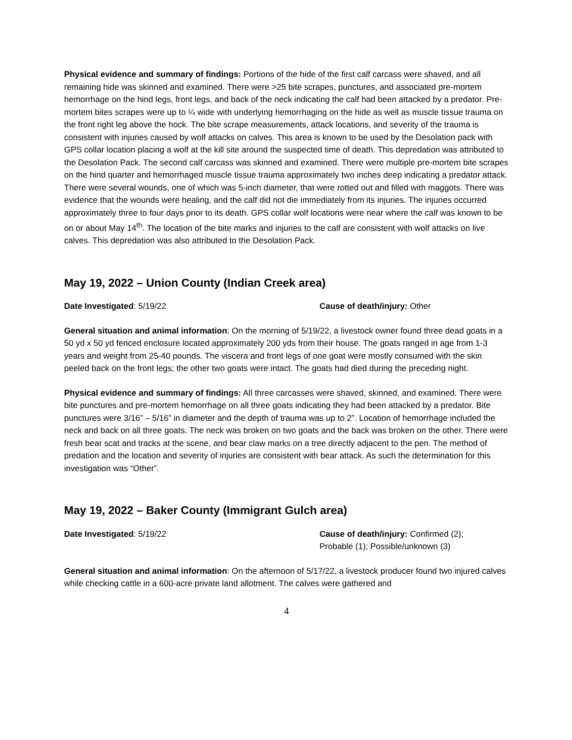Physical evidence and summary of findings: Portions of the hide of the first calf carcass were shaved, and all remaining hide was skinned and examined. There were >25 bite scrapes, punctures, and associated pre-mortem hemorrhage on the hind legs, front legs, and back of the neck indicating the calf had been attacked by a predator. Pre-mortem bites scrapes were up to ¼ wide with underlying hemorrhaging on the hide as well as muscle tissue trauma on the front right leg above the hock. The bite scrape measurements, attack locations, and severity of the trauma is consistent with injuries caused by wolf attacks on calves. This area is known to be used by the Desolation pack with GPS collar location placing a wolf at the kill site around the suspected time of death. This depredation was attributed to the Desolation Pack. The second calf carcass was skinned and examined. There were multiple pre-mortem bite scrapes on the hind quarter and hemorrhaged muscle tissue trauma approximately two inches deep indicating a predator attack. There were several wounds, one of which was 5-inch diameter, that were rotted out and filled with maggots. There was evidence that the wounds were healing, and the calf did not die immediately from its injuries. The injuries occurred approximately three to four days prior to its death. GPS collar wolf locations were near where the calf was known to be on or about May 14<sup>th</sup>. The location of the bite marks and injuries to the calf are consistent with wolf attacks on live calves. This depredation was also attributed to the Desolation Pack.
May 19, 2022 – Union County (Indian Creek area)
Date Investigated: 5/19/22 Cause of death/injury: Other
General situation and animal information: On the morning of 5/19/22, a livestock owner found three dead goats in a 50 yd x 50 yd fenced enclosure located approximately 200 yds from their house. The goats ranged in age from 1-3 years and weight from 25-40 pounds. The viscera and front legs of one goat were mostly consumed with the skin peeled back on the front legs; the other two goats were intact. The goats had died during the preceding night.
Physical evidence and summary of findings: All three carcasses were shaved, skinned, and examined. There were bite punctures and pre-mortem hemorrhage on all three goats indicating they had been attacked by a predator. Bite punctures were 3/16” – 5/16” in diameter and the depth of trauma was up to 2”. Location of hemorrhage included the neck and back on all three goats. The neck was broken on two goats and the back was broken on the other. There were fresh bear scat and tracks at the scene, and bear claw marks on a tree directly adjacent to the pen. The method of predation and the location and severity of injuries are consistent with bear attack. As such the determination for this investigation was “Other”.
May 19, 2022 – Baker County (Immigrant Gulch area)
Date Investigated: 5/19/22 Cause of death/injury: Confirmed (2); Probable (1); Possible/unknown (3)
General situation and animal information: On the afternoon of 5/17/22, a livestock producer found two injured calves while checking cattle in a 600-acre private land allotment. The calves were gathered and
4